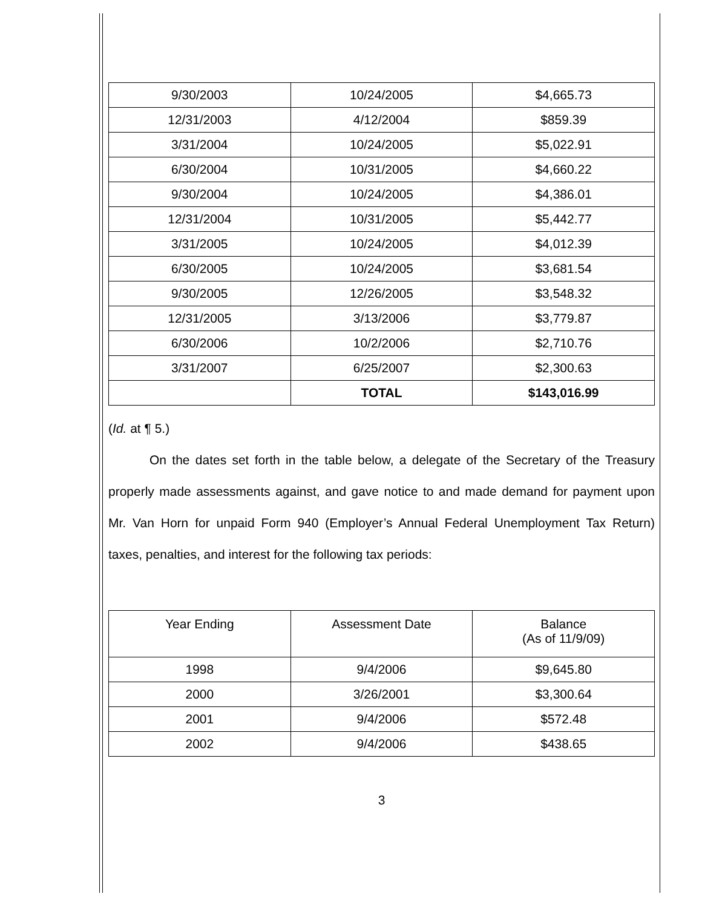| 9/30/2003 | 10/24/2005 | $4,665.73 |
| 12/31/2003 | 4/12/2004 | $859.39 |
| 3/31/2004 | 10/24/2005 | $5,022.91 |
| 6/30/2004 | 10/31/2005 | $4,660.22 |
| 9/30/2004 | 10/24/2005 | $4,386.01 |
| 12/31/2004 | 10/31/2005 | $5,442.77 |
| 3/31/2005 | 10/24/2005 | $4,012.39 |
| 6/30/2005 | 10/24/2005 | $3,681.54 |
| 9/30/2005 | 12/26/2005 | $3,548.32 |
| 12/31/2005 | 3/13/2006 | $3,779.87 |
| 6/30/2006 | 10/2/2006 | $2,710.76 |
| 3/31/2007 | 6/25/2007 | $2,300.63 |
| | TOTAL | $143,016.99 |
(Id. at ¶ 5.)
On the dates set forth in the table below, a delegate of the Secretary of the Treasury properly made assessments against, and gave notice to and made demand for payment upon Mr. Van Horn for unpaid Form 940 (Employer’s Annual Federal Unemployment Tax Return) taxes, penalties, and interest for the following tax periods:
| Year Ending | Assessment Date | Balance (As of 11/9/09) |
| --- | --- | --- |
| 1998 | 9/4/2006 | $9,645.80 |
| 2000 | 3/26/2001 | $3,300.64 |
| 2001 | 9/4/2006 | $572.48 |
| 2002 | 9/4/2006 | $438.65 |
3